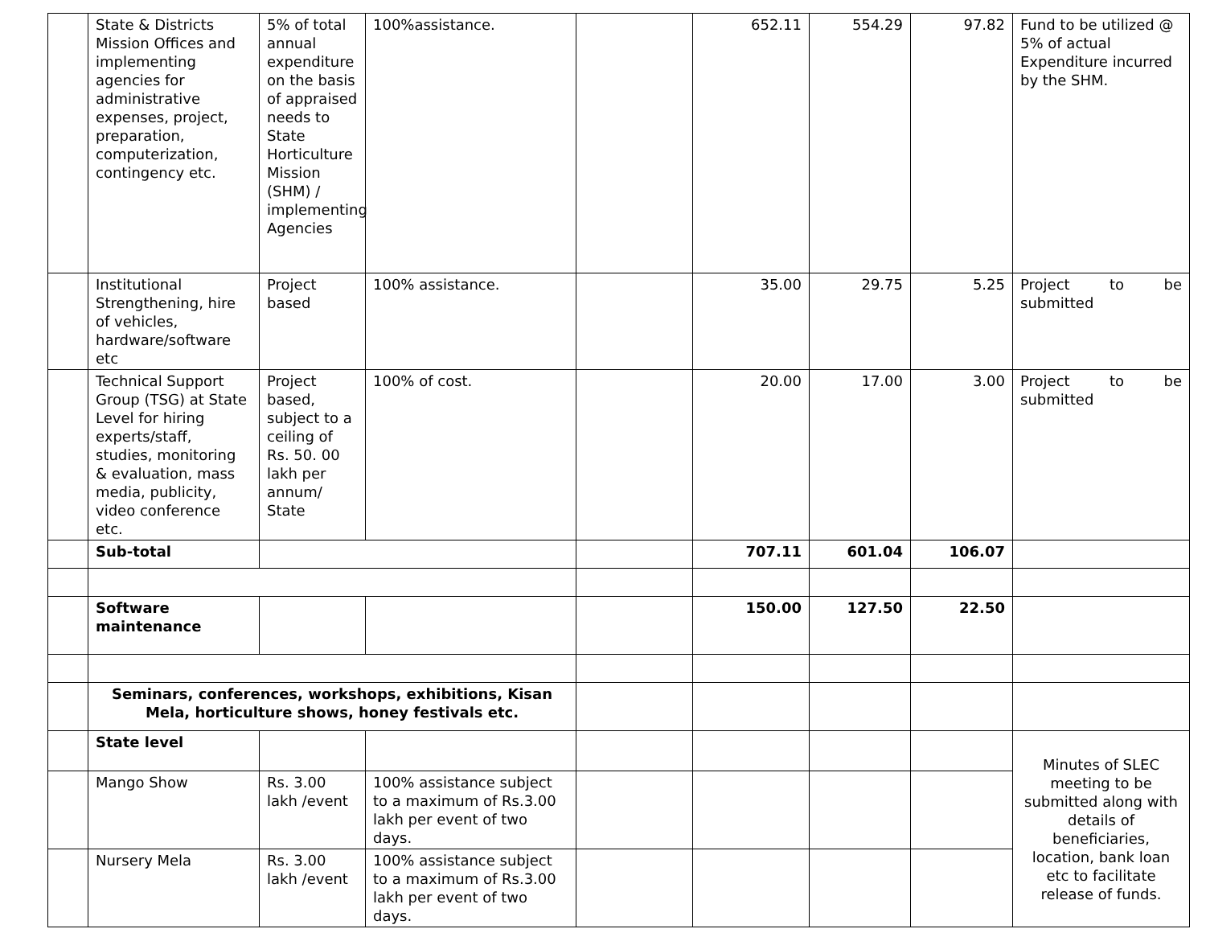| | State & Districts Mission Offices and implementing agencies for administrative expenses, project, preparation, computerization, contingency etc. | 5% of total annual expenditure on the basis of appraised needs to State Horticulture Mission (SHM) / implementing Agencies | 100%assistance. | | 652.11 | 554.29 | 97.82 | Fund to be utilized @ 5% of actual Expenditure incurred by the SHM. |
| | Institutional Strengthening, hire of vehicles, hardware/software etc | Project based | 100% assistance. | | 35.00 | 29.75 | 5.25 | Project to be submitted |
| | Technical Support Group (TSG) at State Level for hiring experts/staff, studies, monitoring & evaluation, mass media, publicity, video conference etc. | Project based, subject to a ceiling of Rs. 50. 00 lakh per annum/ State | 100% of cost. | | 20.00 | 17.00 | 3.00 | Project to be submitted |
| | Sub-total | | | | 707.11 | 601.04 | 106.07 | |
| | Software maintenance | | | | 150.00 | 127.50 | 22.50 | |
| | Seminars, conferences, workshops, exhibitions, Kisan Mela, horticulture shows, honey festivals etc. | | | | | | | |
| | State level | | | | | | | Minutes of SLEC meeting to be submitted along with details of beneficiaries, location, bank loan etc to facilitate release of funds. |
| | Mango Show | Rs. 3.00 lakh /event | 100% assistance subject to a maximum of Rs.3.00 lakh per event of two days. | | | | | |
| | Nursery Mela | Rs. 3.00 lakh /event | 100% assistance subject to a maximum of Rs.3.00 lakh per event of two days. | | | | | |